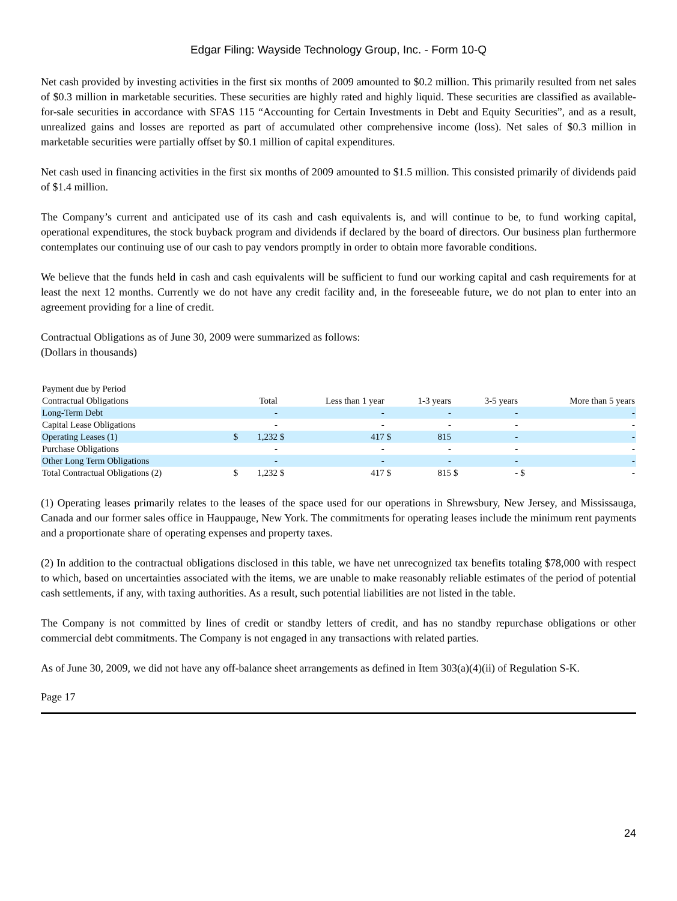Edgar Filing: Wayside Technology Group, Inc. - Form 10-Q
Net cash provided by investing activities in the first six months of 2009 amounted to $0.2 million. This primarily resulted from net sales of $0.3 million in marketable securities. These securities are highly rated and highly liquid. These securities are classified as available-for-sale securities in accordance with SFAS 115 “Accounting for Certain Investments in Debt and Equity Securities”, and as a result, unrealized gains and losses are reported as part of accumulated other comprehensive income (loss). Net sales of $0.3 million in marketable securities were partially offset by $0.1 million of capital expenditures.
Net cash used in financing activities in the first six months of 2009 amounted to $1.5 million. This consisted primarily of dividends paid of $1.4 million.
The Company’s current and anticipated use of its cash and cash equivalents is, and will continue to be, to fund working capital, operational expenditures, the stock buyback program and dividends if declared by the board of directors. Our business plan furthermore contemplates our continuing use of our cash to pay vendors promptly in order to obtain more favorable conditions.
We believe that the funds held in cash and cash equivalents will be sufficient to fund our working capital and cash requirements for at least the next 12 months. Currently we do not have any credit facility and, in the foreseeable future, we do not plan to enter into an agreement providing for a line of credit.
Contractual Obligations as of June 30, 2009 were summarized as follows:
(Dollars in thousands)
| Payment due by Period | | | | | | | | | | |
| Contractual Obligations | | Total | | Less than 1 year | | 1-3 years | | 3-5 years | | More than 5 years |
| Long-Term Debt | | - | | - | | - | | - | | - |
| Capital Lease Obligations | | - | | - | | - | | - | | - |
| Operating Leases (1) | $ | 1,232 | $ | 417 | $ | 815 | | - | | - |
| Purchase Obligations | | - | | - | | - | | - | | - |
| Other Long Term Obligations | | - | | - | | - | | - | | - |
| Total Contractual Obligations (2) | $ | 1,232 | $ | 417 | $ | 815 | $ | - | $ | - |
(1) Operating leases primarily relates to the leases of the space used for our operations in Shrewsbury, New Jersey, and Mississauga, Canada and our former sales office in Hauppauge, New York. The commitments for operating leases include the minimum rent payments and a proportionate share of operating expenses and property taxes.
(2) In addition to the contractual obligations disclosed in this table, we have net unrecognized tax benefits totaling $78,000 with respect to which, based on uncertainties associated with the items, we are unable to make reasonably reliable estimates of the period of potential cash settlements, if any, with taxing authorities. As a result, such potential liabilities are not listed in the table.
The Company is not committed by lines of credit or standby letters of credit, and has no standby repurchase obligations or other commercial debt commitments. The Company is not engaged in any transactions with related parties.
As of June 30, 2009, we did not have any off-balance sheet arrangements as defined in Item 303(a)(4)(ii) of Regulation S-K.
Page 17
24